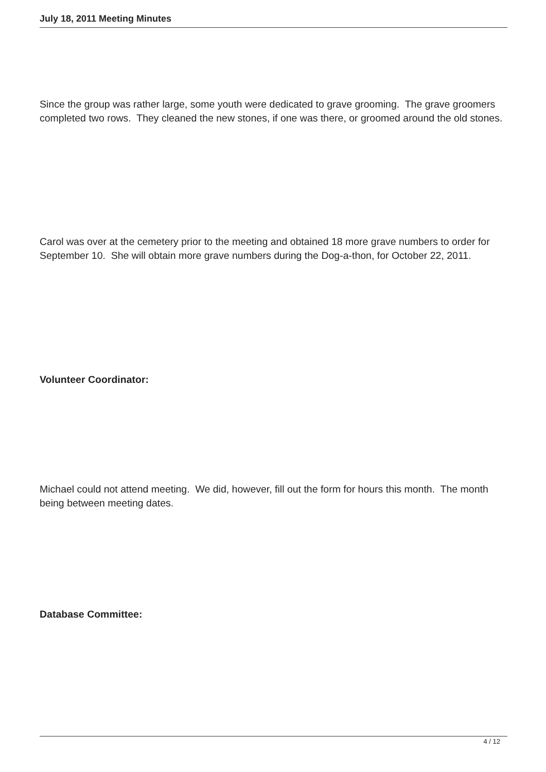July 18, 2011 Meeting Minutes
Since the group was rather large, some youth were dedicated to grave grooming. The grave groomers completed two rows. They cleaned the new stones, if one was there, or groomed around the old stones.
Carol was over at the cemetery prior to the meeting and obtained 18 more grave numbers to order for September 10. She will obtain more grave numbers during the Dog-a-thon, for October 22, 2011.
Volunteer Coordinator:
Michael could not attend meeting. We did, however, fill out the form for hours this month. The month being between meeting dates.
Database Committee:
4 / 12